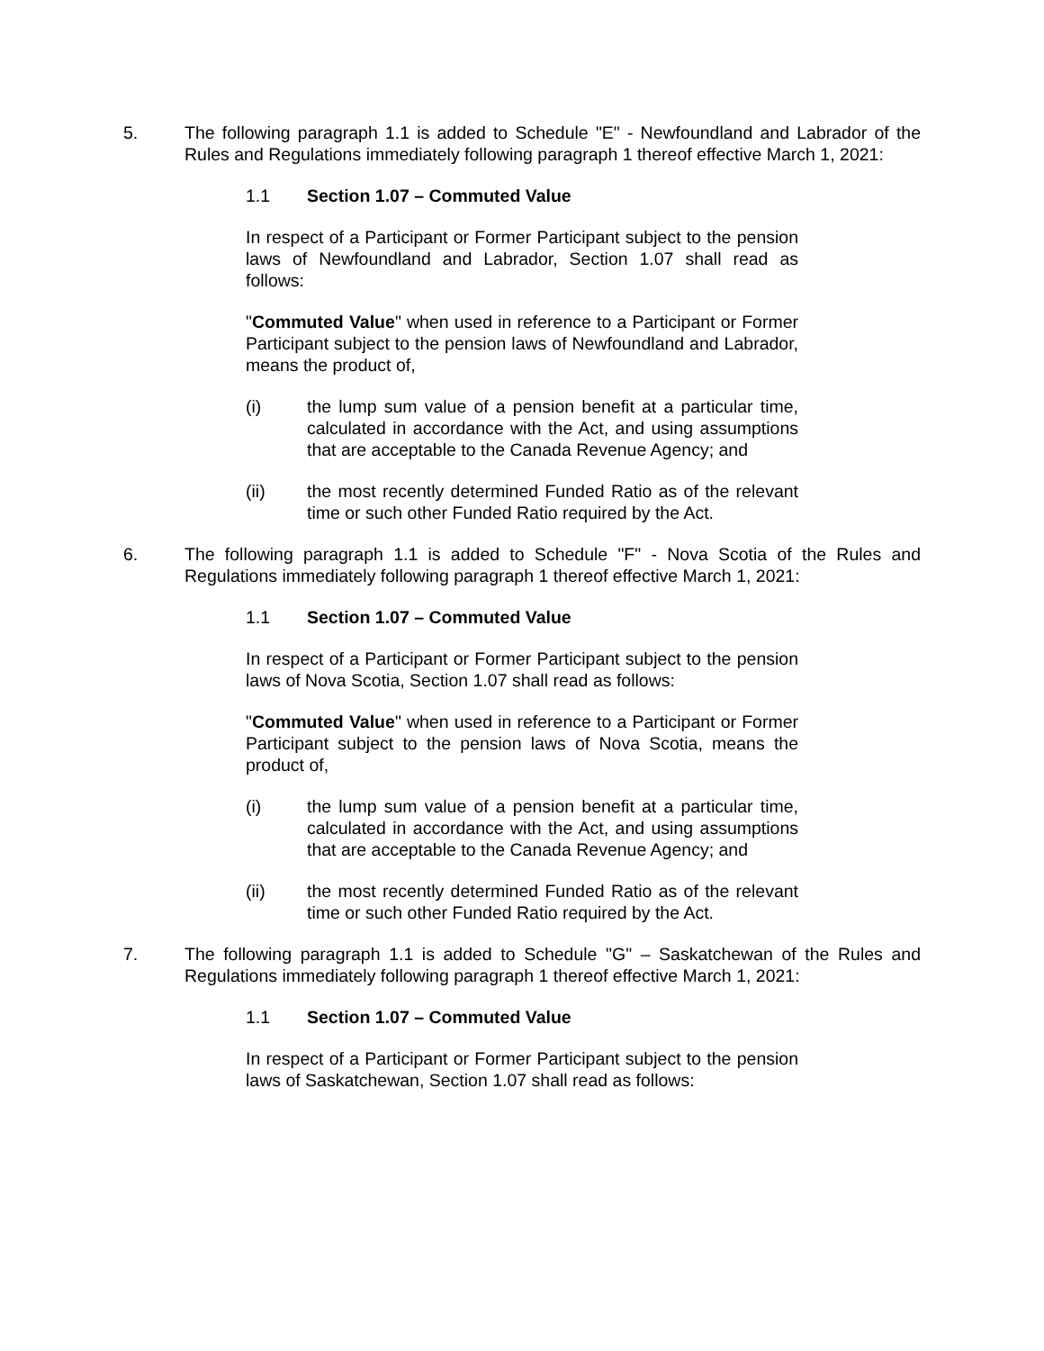5. The following paragraph 1.1 is added to Schedule "E" - Newfoundland and Labrador of the Rules and Regulations immediately following paragraph 1 thereof effective March 1, 2021:
1.1 Section 1.07 – Commuted Value
In respect of a Participant or Former Participant subject to the pension laws of Newfoundland and Labrador, Section 1.07 shall read as follows:
"Commuted Value" when used in reference to a Participant or Former Participant subject to the pension laws of Newfoundland and Labrador, means the product of,
(i) the lump sum value of a pension benefit at a particular time, calculated in accordance with the Act, and using assumptions that are acceptable to the Canada Revenue Agency; and
(ii) the most recently determined Funded Ratio as of the relevant time or such other Funded Ratio required by the Act.
6. The following paragraph 1.1 is added to Schedule "F" - Nova Scotia of the Rules and Regulations immediately following paragraph 1 thereof effective March 1, 2021:
1.1 Section 1.07 – Commuted Value
In respect of a Participant or Former Participant subject to the pension laws of Nova Scotia, Section 1.07 shall read as follows:
"Commuted Value" when used in reference to a Participant or Former Participant subject to the pension laws of Nova Scotia, means the product of,
(i) the lump sum value of a pension benefit at a particular time, calculated in accordance with the Act, and using assumptions that are acceptable to the Canada Revenue Agency; and
(ii) the most recently determined Funded Ratio as of the relevant time or such other Funded Ratio required by the Act.
7. The following paragraph 1.1 is added to Schedule "G" – Saskatchewan of the Rules and Regulations immediately following paragraph 1 thereof effective March 1, 2021:
1.1 Section 1.07 – Commuted Value
In respect of a Participant or Former Participant subject to the pension laws of Saskatchewan, Section 1.07 shall read as follows: